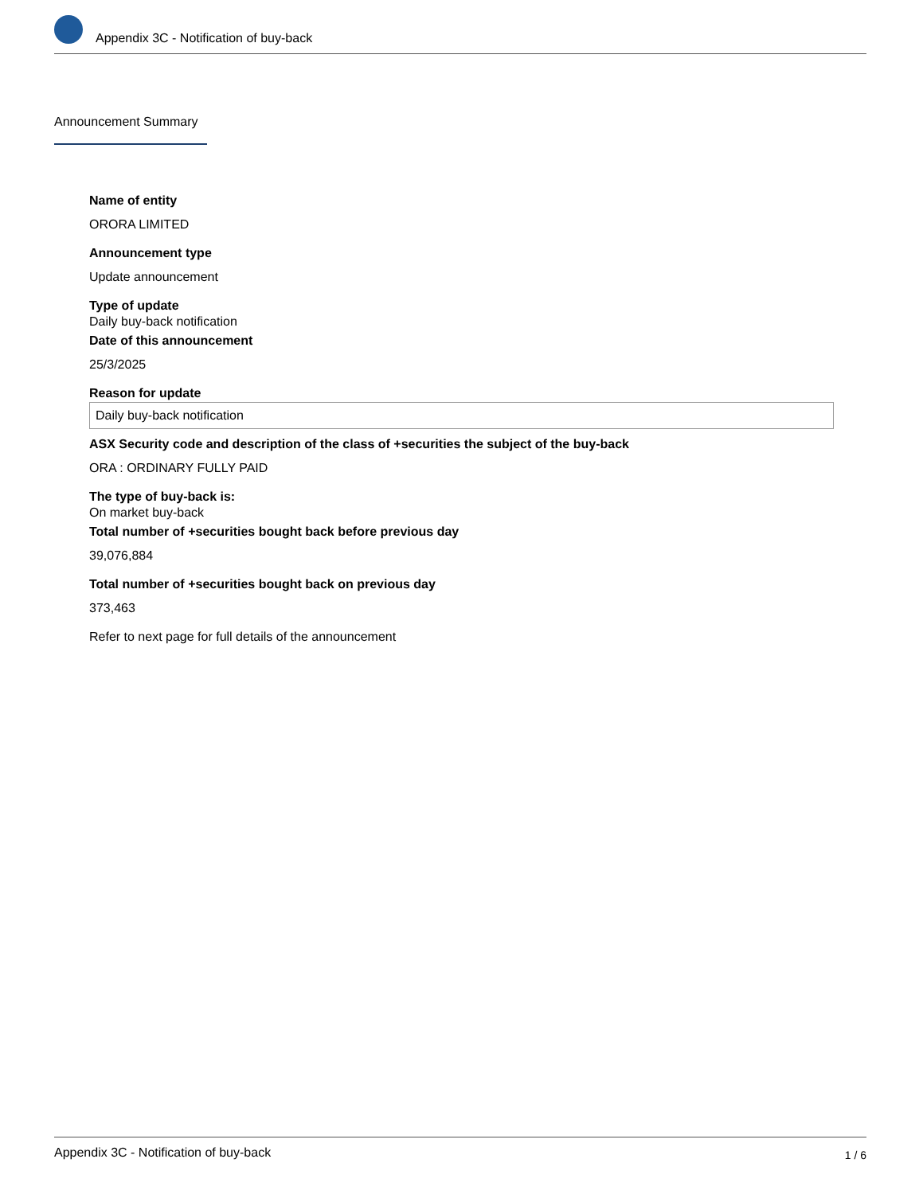Appendix 3C - Notification of buy-back
Announcement Summary
Name of entity
ORORA LIMITED
Announcement type
Update announcement
Type of update
Daily buy-back notification
Date of this announcement
25/3/2025
Reason for update
Daily buy-back notification
ASX Security code and description of the class of +securities the subject of the buy-back
ORA : ORDINARY FULLY PAID
The type of buy-back is:
On market buy-back
Total number of +securities bought back before previous day
39,076,884
Total number of +securities bought back on previous day
373,463
Refer to next page for full details of the announcement
Appendix 3C - Notification of buy-back 1 / 6